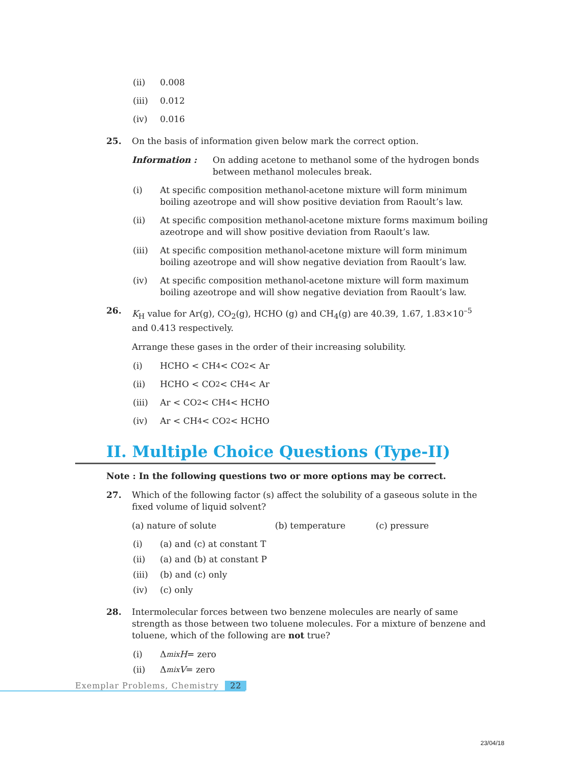(ii) 0.008
(iii) 0.012
(iv) 0.016
25. On the basis of information given below mark the correct option.
Information : On adding acetone to methanol some of the hydrogen bonds between methanol molecules break.
(i) At specific composition methanol-acetone mixture will form minimum boiling azeotrope and will show positive deviation from Raoult’s law.
(ii) At specific composition methanol-acetone mixture forms maximum boiling azeotrope and will show positive deviation from Raoult’s law.
(iii) At specific composition methanol-acetone mixture will form minimum boiling azeotrope and will show negative deviation from Raoult’s law.
(iv) At specific composition methanol-acetone mixture will form maximum boiling azeotrope and will show negative deviation from Raoult’s law.
26. K<sub>H</sub> value for Ar(g), CO<sub>2</sub>(g), HCHO (g) and CH<sub>4</sub>(g) are 40.39, 1.67, 1.83×10<sup>–5</sup> and 0.413 respectively.
Arrange these gases in the order of their increasing solubility.
(i) HCHO < CH<sub>4</sub> < CO<sub>2</sub> < Ar
(ii) HCHO < CO<sub>2</sub> < CH<sub>4</sub> < Ar
(iii) Ar < CO<sub>2</sub> < CH<sub>4</sub> < HCHO
(iv) Ar < CH<sub>4</sub> < CO<sub>2</sub> < HCHO
II. Multiple Choice Questions (Type-II)
Note : In the following questions two or more options may be correct.
27. Which of the following factor (s) affect the solubility of a gaseous solute in the fixed volume of liquid solvent?
(a) nature of solute (b) temperature (c) pressure
(i) (a) and (c) at constant T
(ii) (a) and (b) at constant P
(iii) (b) and (c) only
(iv) (c) only
28. Intermolecular forces between two benzene molecules are nearly of same strength as those between two toluene molecules. For a mixture of benzene and toluene, which of the following are not true?
(i) Δ<sub>mix</sub> H = zero
(ii) Δ<sub>mix</sub> V = zero
Exemplar Problems, Chemistry 22
23/04/18